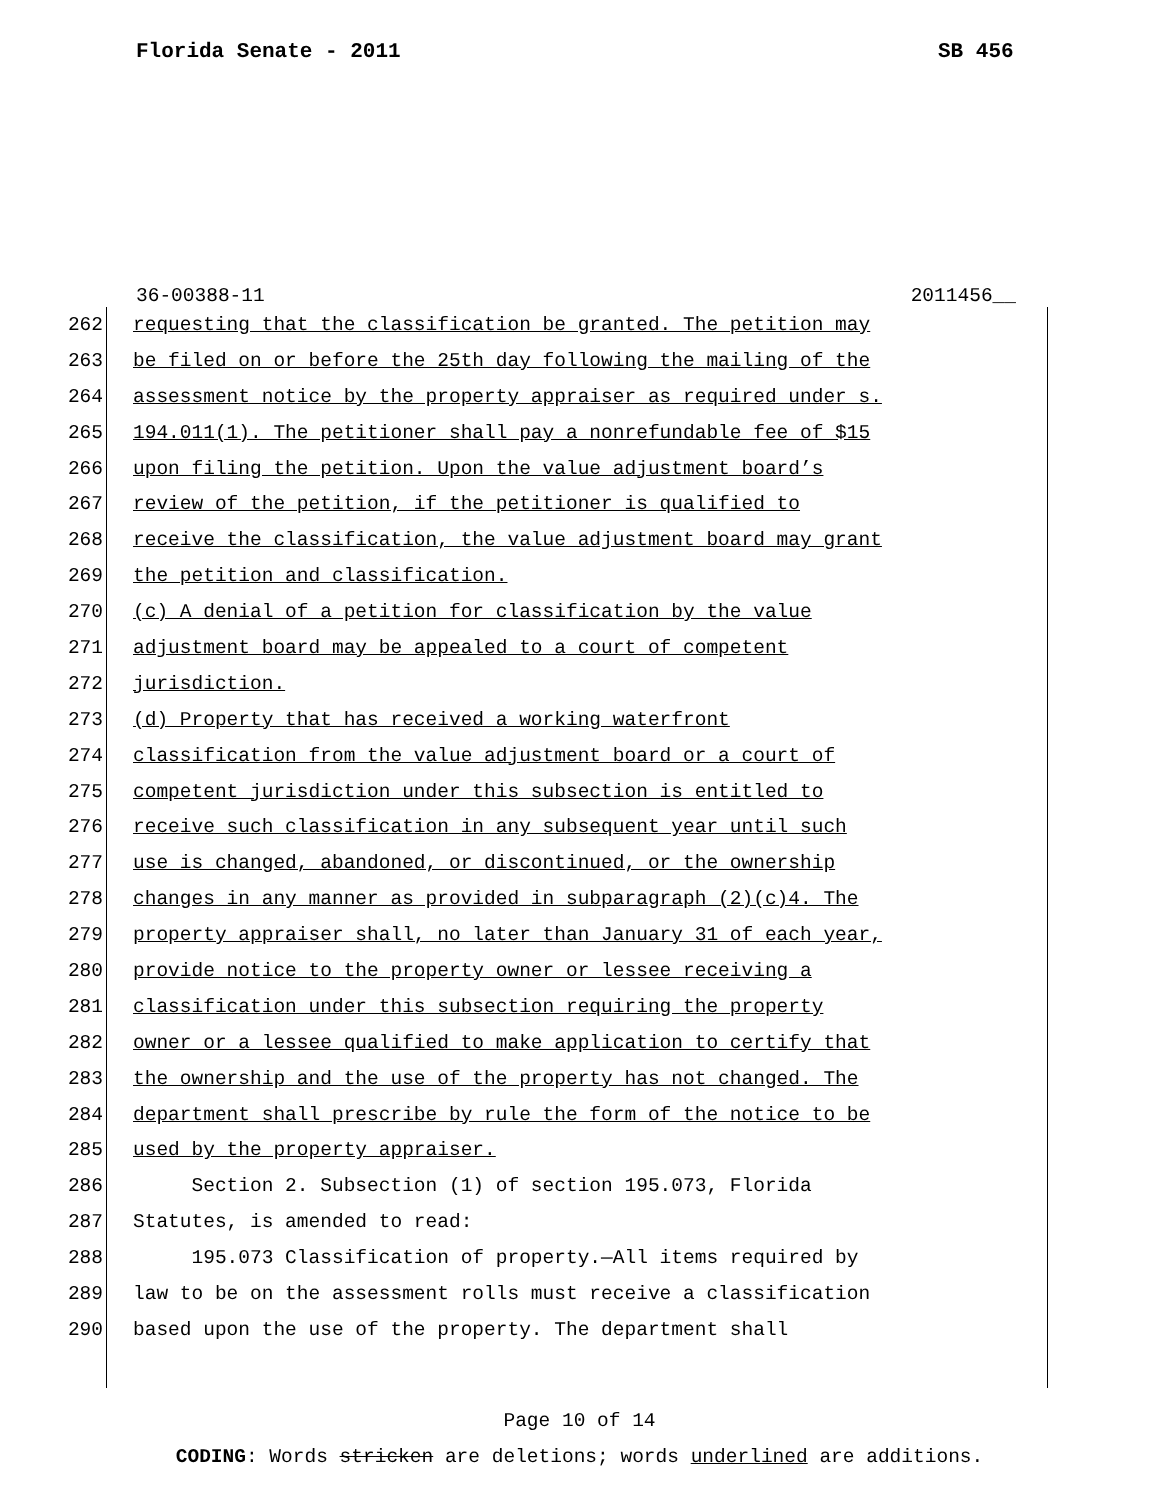Florida Senate - 2011 SB 456
36-00388-11 2011456__
262 requesting that the classification be granted. The petition may
263 be filed on or before the 25th day following the mailing of the
264 assessment notice by the property appraiser as required under s.
265 194.011(1). The petitioner shall pay a nonrefundable fee of $15
266 upon filing the petition. Upon the value adjustment board’s
267 review of the petition, if the petitioner is qualified to
268 receive the classification, the value adjustment board may grant
269 the petition and classification.
270 (c) A denial of a petition for classification by the value
271 adjustment board may be appealed to a court of competent
272 jurisdiction.
273 (d) Property that has received a working waterfront
274 classification from the value adjustment board or a court of
275 competent jurisdiction under this subsection is entitled to
276 receive such classification in any subsequent year until such
277 use is changed, abandoned, or discontinued, or the ownership
278 changes in any manner as provided in subparagraph (2)(c)4. The
279 property appraiser shall, no later than January 31 of each year,
280 provide notice to the property owner or lessee receiving a
281 classification under this subsection requiring the property
282 owner or a lessee qualified to make application to certify that
283 the ownership and the use of the property has not changed. The
284 department shall prescribe by rule the form of the notice to be
285 used by the property appraiser.
286 Section 2. Subsection (1) of section 195.073, Florida
287 Statutes, is amended to read:
288 195.073 Classification of property.—All items required by
289 law to be on the assessment rolls must receive a classification
290 based upon the use of the property. The department shall
Page 10 of 14
CODING: Words stricken are deletions; words underlined are additions.